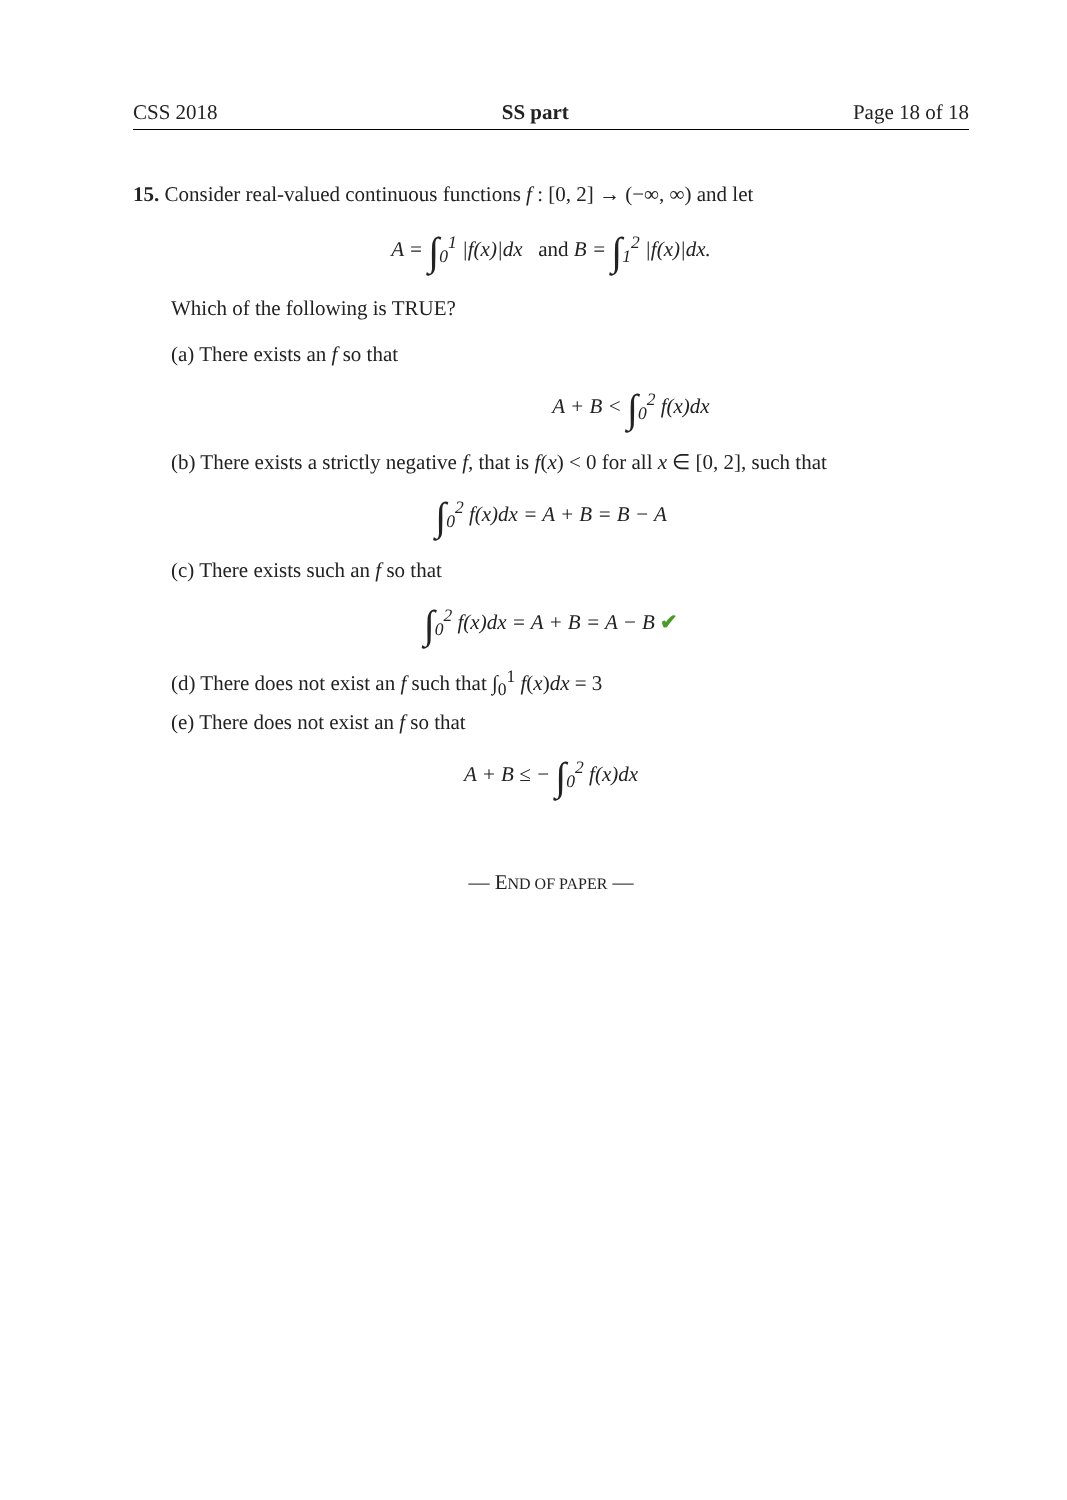CSS 2018 SS part Page 18 of 18
15. Consider real-valued continuous functions f : [0, 2] → (−∞, ∞) and let
A = ∫<sub>0</sub><sup>1</sup> |f(x)|dx and B = ∫<sub>1</sub><sup>2</sup> |f(x)|dx.
Which of the following is TRUE?
(a) There exists an f so that
A + B < ∫<sub>0</sub><sup>2</sup> f(x)dx
(b) There exists a strictly negative f, that is f(x) < 0 for all x ∈ [0, 2], such that
∫<sub>0</sub><sup>2</sup> f(x)dx = A + B = B − A
(c) There exists such an f so that
∫<sub>0</sub><sup>2</sup> f(x)dx = A + B = A − B ✔
(d) There does not exist an f such that ∫<sub>0</sub><sup>1</sup> f(x)dx = 3
(e) There does not exist an f so that
A + B ≤ − ∫<sub>0</sub><sup>2</sup> f(x)dx
— END OF PAPER —